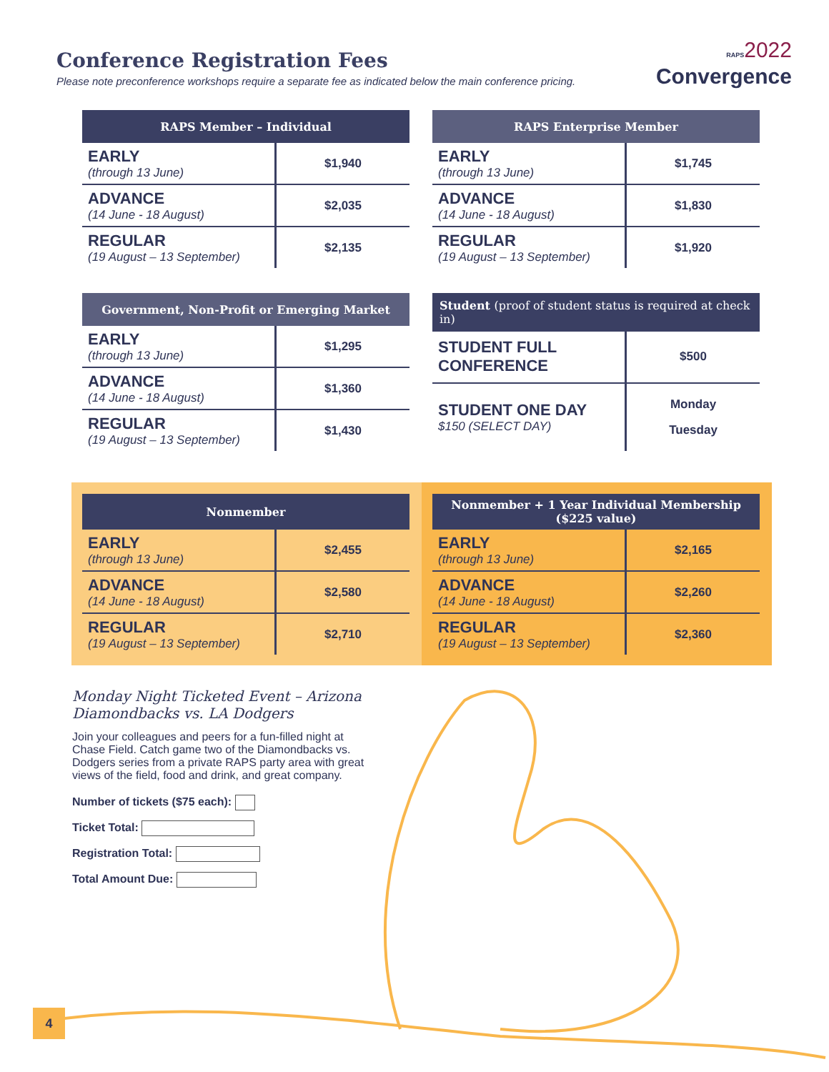Conference Registration Fees
Please note preconference workshops require a separate fee as indicated below the main conference pricing.
RAPS 2022
Convergence
| RAPS Member – Individual | |
| --- | --- |
| EARLY (through 13 June) | $1,940 |
| ADVANCE (14 June - 18 August) | $2,035 |
| REGULAR (19 August – 13 September) | $2,135 |
| RAPS Enterprise Member | |
| --- | --- |
| EARLY (through 13 June) | $1,745 |
| ADVANCE (14 June - 18 August) | $1,830 |
| REGULAR (19 August – 13 September) | $1,920 |
| Government, Non-Profit or Emerging Market | |
| --- | --- |
| EARLY (through 13 June) | $1,295 |
| ADVANCE (14 June - 18 August) | $1,360 |
| REGULAR (19 August – 13 September) | $1,430 |
| Student (proof of student status is required at check in) | |
| --- | --- |
| STUDENT FULL CONFERENCE | $500 |
| STUDENT ONE DAY $150 (SELECT DAY) | Monday Tuesday |
| Nonmember | |
| --- | --- |
| EARLY (through 13 June) | $2,455 |
| ADVANCE (14 June - 18 August) | $2,580 |
| REGULAR (19 August – 13 September) | $2,710 |
| Nonmember + 1 Year Individual Membership ($225 value) | |
| --- | --- |
| EARLY (through 13 June) | $2,165 |
| ADVANCE (14 June - 18 August) | $2,260 |
| REGULAR (19 August – 13 September) | $2,360 |
Monday Night Ticketed Event – Arizona Diamondbacks vs. LA Dodgers
Join your colleagues and peers for a fun-filled night at Chase Field. Catch game two of the Diamondbacks vs. Dodgers series from a private RAPS party area with great views of the field, food and drink, and great company.
Number of tickets ($75 each):
Ticket Total:
Registration Total:
Total Amount Due:
4